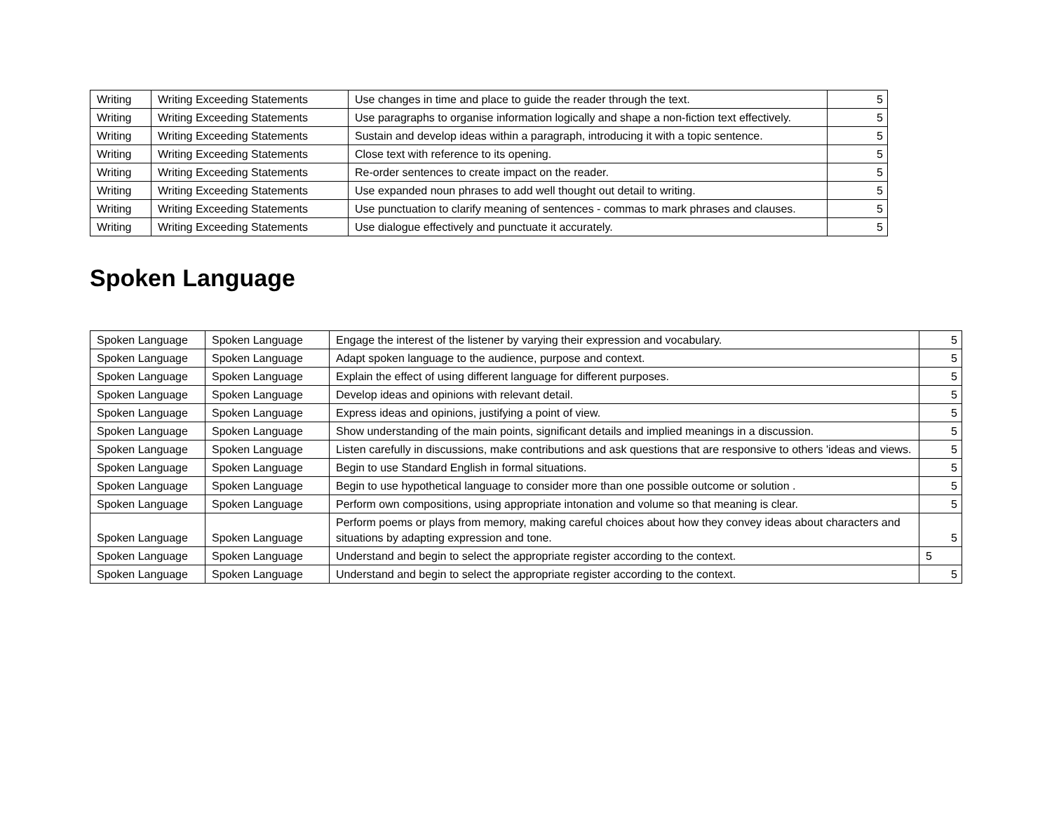| Writing | Writing Exceeding Statements | Use changes in time and place to guide the reader through the text. | 5 |
| Writing | Writing Exceeding Statements | Use paragraphs to organise information logically and shape a non-fiction text effectively. | 5 |
| Writing | Writing Exceeding Statements | Sustain and develop ideas within a paragraph, introducing it with a topic sentence. | 5 |
| Writing | Writing Exceeding Statements | Close text with reference to its opening. | 5 |
| Writing | Writing Exceeding Statements | Re-order sentences to create impact on the reader. | 5 |
| Writing | Writing Exceeding Statements | Use expanded noun phrases to add well thought out detail to writing. | 5 |
| Writing | Writing Exceeding Statements | Use punctuation to clarify meaning of sentences - commas to mark phrases and clauses. | 5 |
| Writing | Writing Exceeding Statements | Use dialogue effectively and punctuate it accurately. | 5 |
Spoken Language
| Spoken Language | Spoken Language | Engage the interest of the listener by varying their expression and vocabulary. | 5 |
| Spoken Language | Spoken Language | Adapt spoken language to the audience, purpose and context. | 5 |
| Spoken Language | Spoken Language | Explain the effect of using different language for different purposes. | 5 |
| Spoken Language | Spoken Language | Develop ideas and opinions with relevant detail. | 5 |
| Spoken Language | Spoken Language | Express ideas and opinions, justifying a point of view. | 5 |
| Spoken Language | Spoken Language | Show understanding of the main points, significant details and implied meanings in a discussion. | 5 |
| Spoken Language | Spoken Language | Listen carefully in discussions, make contributions and ask questions that are responsive to others 'ideas and views. | 5 |
| Spoken Language | Spoken Language | Begin to use Standard English in formal situations. | 5 |
| Spoken Language | Spoken Language | Begin to use hypothetical language to consider more than one possible outcome or solution . | 5 |
| Spoken Language | Spoken Language | Perform own compositions, using appropriate intonation and volume so that meaning is clear. | 5 |
| Spoken Language | Spoken Language | Perform poems or plays from memory, making careful choices about how they convey ideas about characters and situations by adapting expression and tone. | 5 |
| Spoken Language | Spoken Language | Understand and begin to select the appropriate register according to the context. | 5 |
| Spoken Language | Spoken Language | Understand and begin to select the appropriate register according to the context. | 5 |